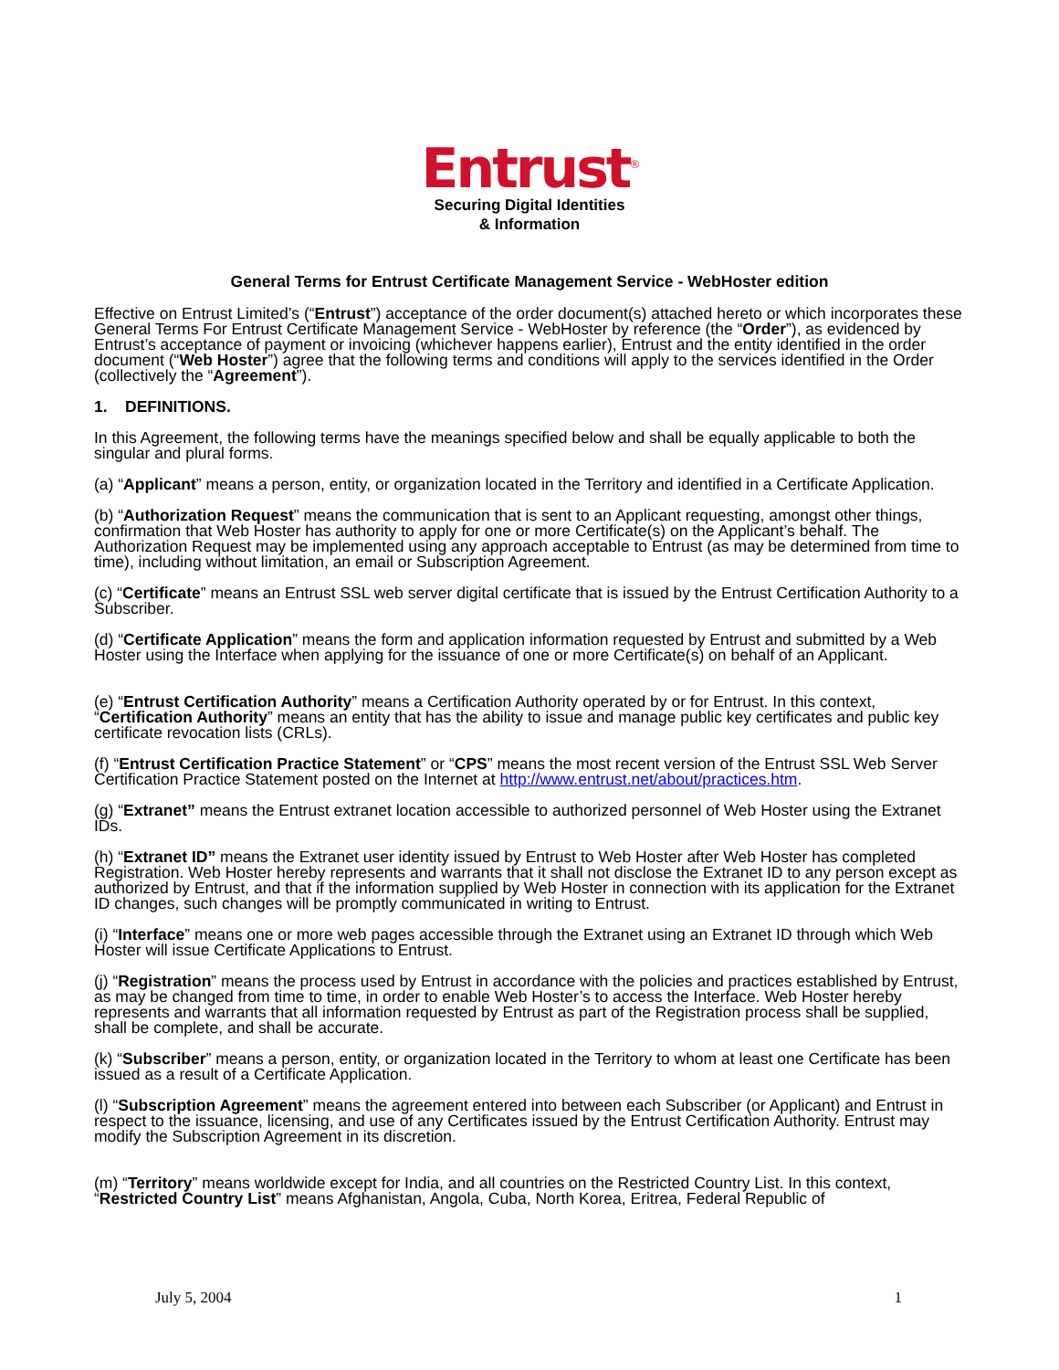Entrust<sup>®</sup>
Securing Digital Identities
& Information
General Terms for Entrust Certificate Management Service - WebHoster edition
Effective on Entrust Limited’s (“Entrust”) acceptance of the order document(s) attached hereto or which incorporates these General Terms For Entrust Certificate Management Service - WebHoster by reference (the “Order”), as evidenced by Entrust’s acceptance of payment or invoicing (whichever happens earlier), Entrust and the entity identified in the order document (“Web Hoster”) agree that the following terms and conditions will apply to the services identified in the Order (collectively the “Agreement”).
1. DEFINITIONS.
In this Agreement, the following terms have the meanings specified below and shall be equally applicable to both the singular and plural forms.
(a) “Applicant” means a person, entity, or organization located in the Territory and identified in a Certificate Application.
(b) “Authorization Request” means the communication that is sent to an Applicant requesting, amongst other things, confirmation that Web Hoster has authority to apply for one or more Certificate(s) on the Applicant’s behalf. The Authorization Request may be implemented using any approach acceptable to Entrust (as may be determined from time to time), including without limitation, an email or Subscription Agreement.
(c) “Certificate” means an Entrust SSL web server digital certificate that is issued by the Entrust Certification Authority to a Subscriber.
(d) “Certificate Application” means the form and application information requested by Entrust and submitted by a Web Hoster using the Interface when applying for the issuance of one or more Certificate(s) on behalf of an Applicant.
(e) “Entrust Certification Authority” means a Certification Authority operated by or for Entrust. In this context, “Certification Authority” means an entity that has the ability to issue and manage public key certificates and public key certificate revocation lists (CRLs).
(f) “Entrust Certification Practice Statement” or “CPS” means the most recent version of the Entrust SSL Web Server Certification Practice Statement posted on the Internet at http://www.entrust.net/about/practices.htm.
(g) “Extranet” means the Entrust extranet location accessible to authorized personnel of Web Hoster using the Extranet IDs.
(h) “Extranet ID” means the Extranet user identity issued by Entrust to Web Hoster after Web Hoster has completed Registration. Web Hoster hereby represents and warrants that it shall not disclose the Extranet ID to any person except as authorized by Entrust, and that if the information supplied by Web Hoster in connection with its application for the Extranet ID changes, such changes will be promptly communicated in writing to Entrust.
(i) “Interface” means one or more web pages accessible through the Extranet using an Extranet ID through which Web Hoster will issue Certificate Applications to Entrust.
(j) “Registration” means the process used by Entrust in accordance with the policies and practices established by Entrust, as may be changed from time to time, in order to enable Web Hoster’s to access the Interface. Web Hoster hereby represents and warrants that all information requested by Entrust as part of the Registration process shall be supplied, shall be complete, and shall be accurate.
(k) “Subscriber” means a person, entity, or organization located in the Territory to whom at least one Certificate has been issued as a result of a Certificate Application.
(l) “Subscription Agreement” means the agreement entered into between each Subscriber (or Applicant) and Entrust in respect to the issuance, licensing, and use of any Certificates issued by the Entrust Certification Authority. Entrust may modify the Subscription Agreement in its discretion.
(m) “Territory” means worldwide except for India, and all countries on the Restricted Country List. In this context, “Restricted Country List” means Afghanistan, Angola, Cuba, North Korea, Eritrea, Federal Republic of
July 5, 2004 1